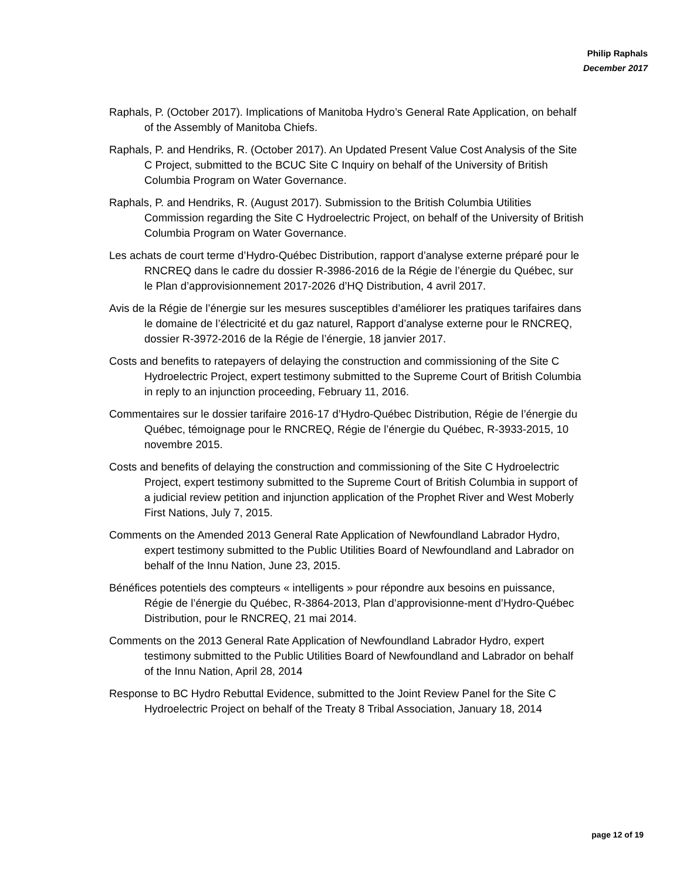Philip Raphals
December 2017
Raphals, P. (October 2017). Implications of Manitoba Hydro’s General Rate Application, on behalf of the Assembly of Manitoba Chiefs.
Raphals, P. and Hendriks, R. (October 2017). An Updated Present Value Cost Analysis of the Site C Project, submitted to the BCUC Site C Inquiry on behalf of the University of British Columbia Program on Water Governance.
Raphals, P. and Hendriks, R. (August 2017). Submission to the British Columbia Utilities Commission regarding the Site C Hydroelectric Project, on behalf of the University of British Columbia Program on Water Governance.
Les achats de court terme d’Hydro-Québec Distribution, rapport d’analyse externe préparé pour le RNCREQ dans le cadre du dossier R-3986-2016 de la Régie de l’énergie du Québec, sur le Plan d’approvisionnement 2017-2026 d’HQ Distribution, 4 avril 2017.
Avis de la Régie de l’énergie sur les mesures susceptibles d’améliorer les pratiques tarifaires dans le domaine de l’électricité et du gaz naturel, Rapport d’analyse externe pour le RNCREQ, dossier R-3972-2016 de la Régie de l’énergie, 18 janvier 2017.
Costs and benefits to ratepayers of delaying the construction and commissioning of the Site C Hydroelectric Project, expert testimony submitted to the Supreme Court of British Columbia in reply to an injunction proceeding, February 11, 2016.
Commentaires sur le dossier tarifaire 2016-17 d’Hydro-Québec Distribution, Régie de l’énergie du Québec, témoignage pour le RNCREQ, Régie de l’énergie du Québec, R-3933-2015, 10 novembre 2015.
Costs and benefits of delaying the construction and commissioning of the Site C Hydroelectric Project, expert testimony submitted to the Supreme Court of British Columbia in support of a judicial review petition and injunction application of the Prophet River and West Moberly First Nations, July 7, 2015.
Comments on the Amended 2013 General Rate Application of Newfoundland Labrador Hydro, expert testimony submitted to the Public Utilities Board of Newfoundland and Labrador on behalf of the Innu Nation, June 23, 2015.
Bénéfices potentiels des compteurs « intelligents » pour répondre aux besoins en puissance, Régie de l’énergie du Québec, R-3864-2013, Plan d’approvisionne-ment d’Hydro-Québec Distribution, pour le RNCREQ, 21 mai 2014.
Comments on the 2013 General Rate Application of Newfoundland Labrador Hydro, expert testimony submitted to the Public Utilities Board of Newfoundland and Labrador on behalf of the Innu Nation, April 28, 2014
Response to BC Hydro Rebuttal Evidence, submitted to the Joint Review Panel for the Site C Hydroelectric Project on behalf of the Treaty 8 Tribal Association, January 18, 2014
page 12 of 19